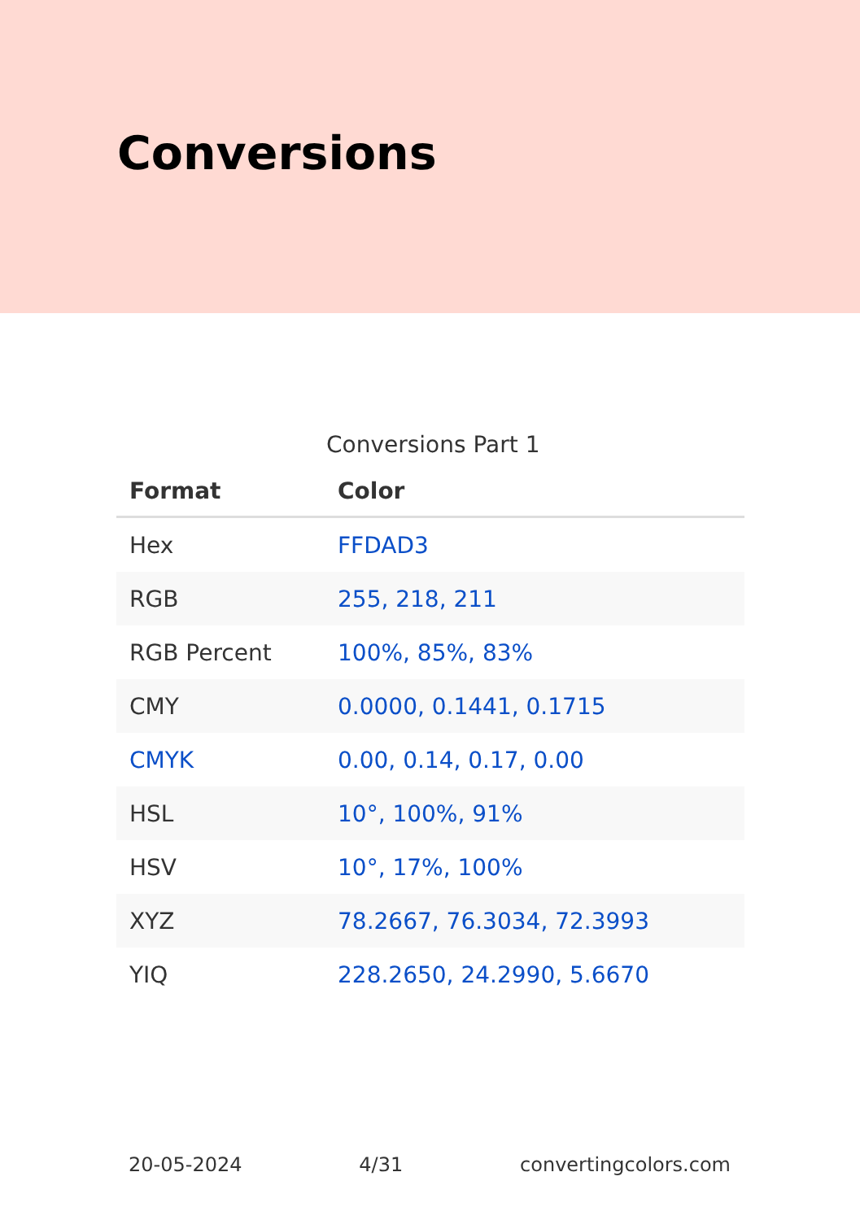Conversions
Conversions Part 1
| Format | Color |
| --- | --- |
| Hex | FFDAD3 |
| RGB | 255, 218, 211 |
| RGB Percent | 100%, 85%, 83% |
| CMY | 0.0000, 0.1441, 0.1715 |
| CMYK | 0.00, 0.14, 0.17, 0.00 |
| HSL | 10°, 100%, 91% |
| HSV | 10°, 17%, 100% |
| XYZ | 78.2667, 76.3034, 72.3993 |
| YIQ | 228.2650, 24.2990, 5.6670 |
20-05-2024 4/31 convertingcolors.com